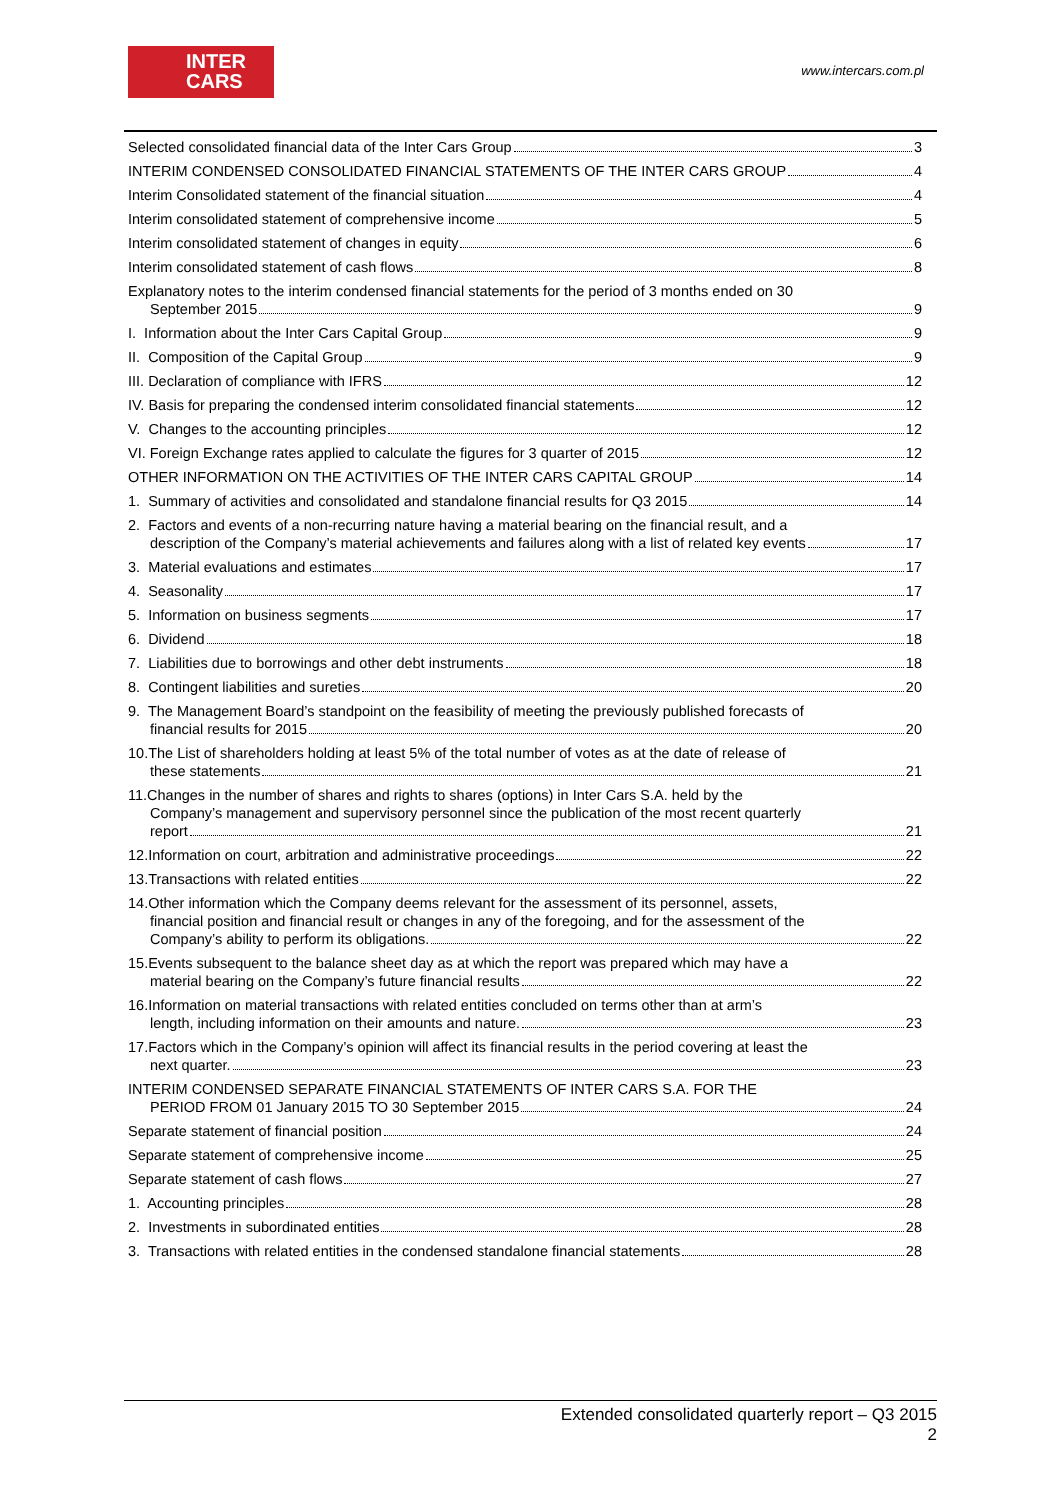INTER
CARS
www.intercars.com.pl
Selected consolidated financial data of the Inter Cars Group 3
INTERIM CONDENSED CONSOLIDATED FINANCIAL STATEMENTS OF THE INTER CARS GROUP 4
Interim Consolidated statement of the financial situation 4
Interim consolidated statement of comprehensive income 5
Interim consolidated statement of changes in equity 6
Interim consolidated statement of cash flows 8
Explanatory notes to the interim condensed financial statements for the period of 3 months ended on 30
September 2015 9
I. Information about the Inter Cars Capital Group 9
II. Composition of the Capital Group 9
III. Declaration of compliance with IFRS 12
IV. Basis for preparing the condensed interim consolidated financial statements 12
V. Changes to the accounting principles 12
VI. Foreign Exchange rates applied to calculate the figures for 3 quarter of 2015 12
OTHER INFORMATION ON THE ACTIVITIES OF THE INTER CARS CAPITAL GROUP 14
1. Summary of activities and consolidated and standalone financial results for Q3 2015 14
2. Factors and events of a non-recurring nature having a material bearing on the financial result, and a
description of the Company’s material achievements and failures along with a list of related key events 17
3. Material evaluations and estimates 17
4. Seasonality 17
5. Information on business segments 17
6. Dividend 18
7. Liabilities due to borrowings and other debt instruments 18
8. Contingent liabilities and sureties 20
9. The Management Board’s standpoint on the feasibility of meeting the previously published forecasts of
financial results for 2015 20
10.The List of shareholders holding at least 5% of the total number of votes as at the date of release of
these statements 21
11.Changes in the number of shares and rights to shares (options) in Inter Cars S.A. held by the
Company’s management and supervisory personnel since the publication of the most recent quarterly
report 21
12.Information on court, arbitration and administrative proceedings 22
13.Transactions with related entities 22
14.Other information which the Company deems relevant for the assessment of its personnel, assets,
financial position and financial result or changes in any of the foregoing, and for the assessment of the
Company’s ability to perform its obligations. 22
15.Events subsequent to the balance sheet day as at which the report was prepared which may have a
material bearing on the Company’s future financial results 22
16.Information on material transactions with related entities concluded on terms other than at arm’s
length, including information on their amounts and nature. 23
17.Factors which in the Company’s opinion will affect its financial results in the period covering at least the
next quarter. 23
INTERIM CONDENSED SEPARATE FINANCIAL STATEMENTS OF INTER CARS S.A. FOR THE
PERIOD FROM 01 January 2015 TO 30 September 2015 24
Separate statement of financial position 24
Separate statement of comprehensive income 25
Separate statement of cash flows 27
1. Accounting principles 28
2. Investments in subordinated entities 28
3. Transactions with related entities in the condensed standalone financial statements 28
Extended consolidated quarterly report – Q3 2015
2